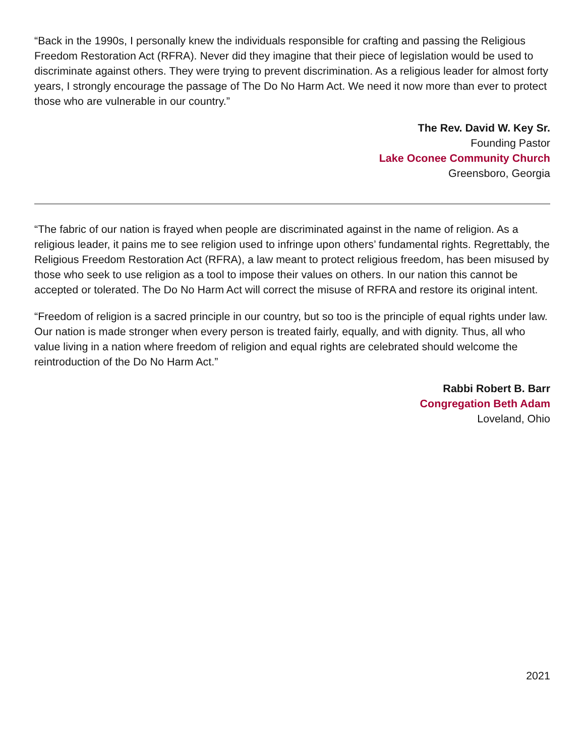“Back in the 1990s, I personally knew the individuals responsible for crafting and passing the Religious Freedom Restoration Act (RFRA). Never did they imagine that their piece of legislation would be used to discriminate against others. They were trying to prevent discrimination. As a religious leader for almost forty years, I strongly encourage the passage of The Do No Harm Act. We need it now more than ever to protect those who are vulnerable in our country.”
The Rev. David W. Key Sr.
Founding Pastor
Lake Oconee Community Church
Greensboro, Georgia
“The fabric of our nation is frayed when people are discriminated against in the name of religion. As a religious leader, it pains me to see religion used to infringe upon others’ fundamental rights. Regrettably, the Religious Freedom Restoration Act (RFRA), a law meant to protect religious freedom, has been misused by those who seek to use religion as a tool to impose their values on others. In our nation this cannot be accepted or tolerated. The Do No Harm Act will correct the misuse of RFRA and restore its original intent.
“Freedom of religion is a sacred principle in our country, but so too is the principle of equal rights under law. Our nation is made stronger when every person is treated fairly, equally, and with dignity. Thus, all who value living in a nation where freedom of religion and equal rights are celebrated should welcome the reintroduction of the Do No Harm Act.”
Rabbi Robert B. Barr
Congregation Beth Adam
Loveland, Ohio
2021